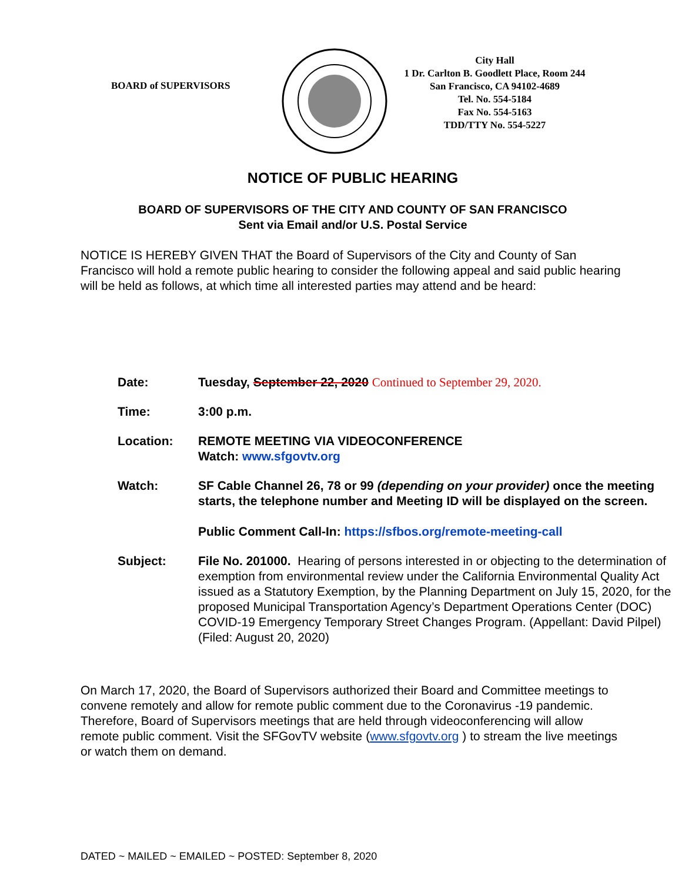BOARD of SUPERVISORS
City Hall
1 Dr. Carlton B. Goodlett Place, Room 244
San Francisco, CA 94102-4689
Tel. No. 554-5184
Fax No. 554-5163
TDD/TTY No. 554-5227
NOTICE OF PUBLIC HEARING
BOARD OF SUPERVISORS OF THE CITY AND COUNTY OF SAN FRANCISCO
Sent via Email and/or U.S. Postal Service
NOTICE IS HEREBY GIVEN THAT the Board of Supervisors of the City and County of San Francisco will hold a remote public hearing to consider the following appeal and said public hearing will be held as follows, at which time all interested parties may attend and be heard:
| Date: | Tuesday, September 22, 2020 Continued to September 29, 2020. |
| Time: | 3:00 p.m. |
| Location: | REMOTE MEETING VIA VIDEOCONFERENCE Watch: www.sfgovtv.org |
| Watch: | SF Cable Channel 26, 78 or 99 (depending on your provider) once the meeting starts, the telephone number and Meeting ID will be displayed on the screen. Public Comment Call-In: https://sfbos.org/remote-meeting-call |
| Subject: | File No. 201000. Hearing of persons interested in or objecting to the determination of exemption from environmental review under the California Environmental Quality Act issued as a Statutory Exemption, by the Planning Department on July 15, 2020, for the proposed Municipal Transportation Agency’s Department Operations Center (DOC) COVID-19 Emergency Temporary Street Changes Program. (Appellant: David Pilpel) (Filed: August 20, 2020) |
On March 17, 2020, the Board of Supervisors authorized their Board and Committee meetings to convene remotely and allow for remote public comment due to the Coronavirus -19 pandemic. Therefore, Board of Supervisors meetings that are held through videoconferencing will allow remote public comment. Visit the SFGovTV website (www.sfgovtv.org ) to stream the live meetings or watch them on demand.
DATED ~ MAILED ~ EMAILED ~ POSTED: September 8, 2020